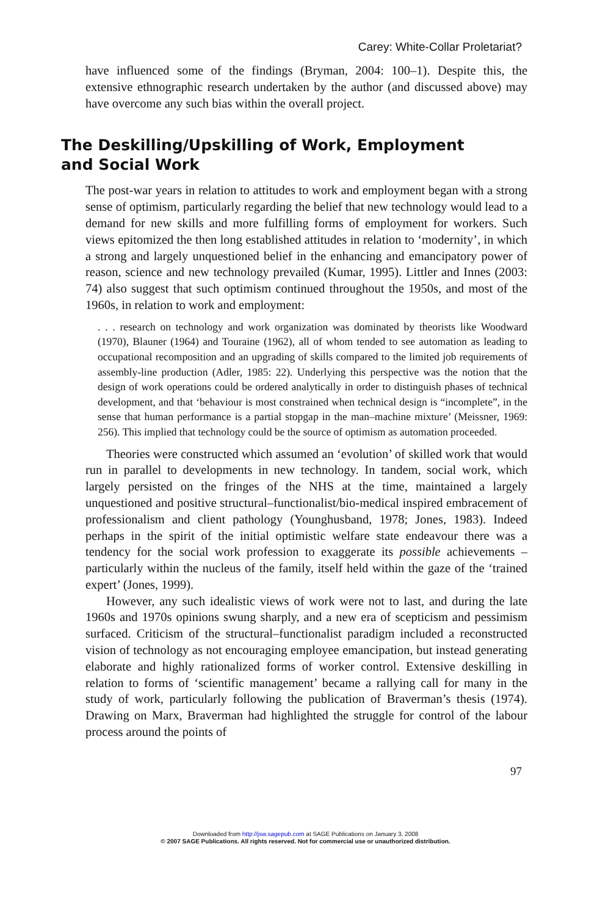Carey: White-Collar Proletariat?
have influenced some of the findings (Bryman, 2004: 100–1). Despite this, the extensive ethnographic research undertaken by the author (and discussed above) may have overcome any such bias within the overall project.
The Deskilling/Upskilling of Work, Employment and Social Work
The post-war years in relation to attitudes to work and employment began with a strong sense of optimism, particularly regarding the belief that new technology would lead to a demand for new skills and more fulfilling forms of employment for workers. Such views epitomized the then long established attitudes in relation to ‘modernity’, in which a strong and largely unquestioned belief in the enhancing and emancipatory power of reason, science and new technology prevailed (Kumar, 1995). Littler and Innes (2003: 74) also suggest that such optimism continued throughout the 1950s, and most of the 1960s, in relation to work and employment:
. . . research on technology and work organization was dominated by theorists like Woodward (1970), Blauner (1964) and Touraine (1962), all of whom tended to see automation as leading to occupational recomposition and an upgrading of skills compared to the limited job requirements of assembly-line production (Adler, 1985: 22). Underlying this perspective was the notion that the design of work operations could be ordered analytically in order to distinguish phases of technical development, and that ‘behaviour is most constrained when technical design is “incomplete”, in the sense that human performance is a partial stopgap in the man–machine mixture’ (Meissner, 1969: 256). This implied that technology could be the source of optimism as automation proceeded.
Theories were constructed which assumed an ‘evolution’ of skilled work that would run in parallel to developments in new technology. In tandem, social work, which largely persisted on the fringes of the NHS at the time, maintained a largely unquestioned and positive structural–functionalist/bio-medical inspired embracement of professionalism and client pathology (Younghusband, 1978; Jones, 1983). Indeed perhaps in the spirit of the initial optimistic welfare state endeavour there was a tendency for the social work profession to exaggerate its possible achievements – particularly within the nucleus of the family, itself held within the gaze of the ‘trained expert’ (Jones, 1999).
However, any such idealistic views of work were not to last, and during the late 1960s and 1970s opinions swung sharply, and a new era of scepticism and pessimism surfaced. Criticism of the structural–functionalist paradigm included a reconstructed vision of technology as not encouraging employee emancipation, but instead generating elaborate and highly rationalized forms of worker control. Extensive deskilling in relation to forms of ‘scientific management’ became a rallying call for many in the study of work, particularly following the publication of Braverman’s thesis (1974). Drawing on Marx, Braverman had highlighted the struggle for control of the labour process around the points of
97
Downloaded from http://jsw.sagepub.com at SAGE Publications on January 3, 2008
© 2007 SAGE Publications. All rights reserved. Not for commercial use or unauthorized distribution.